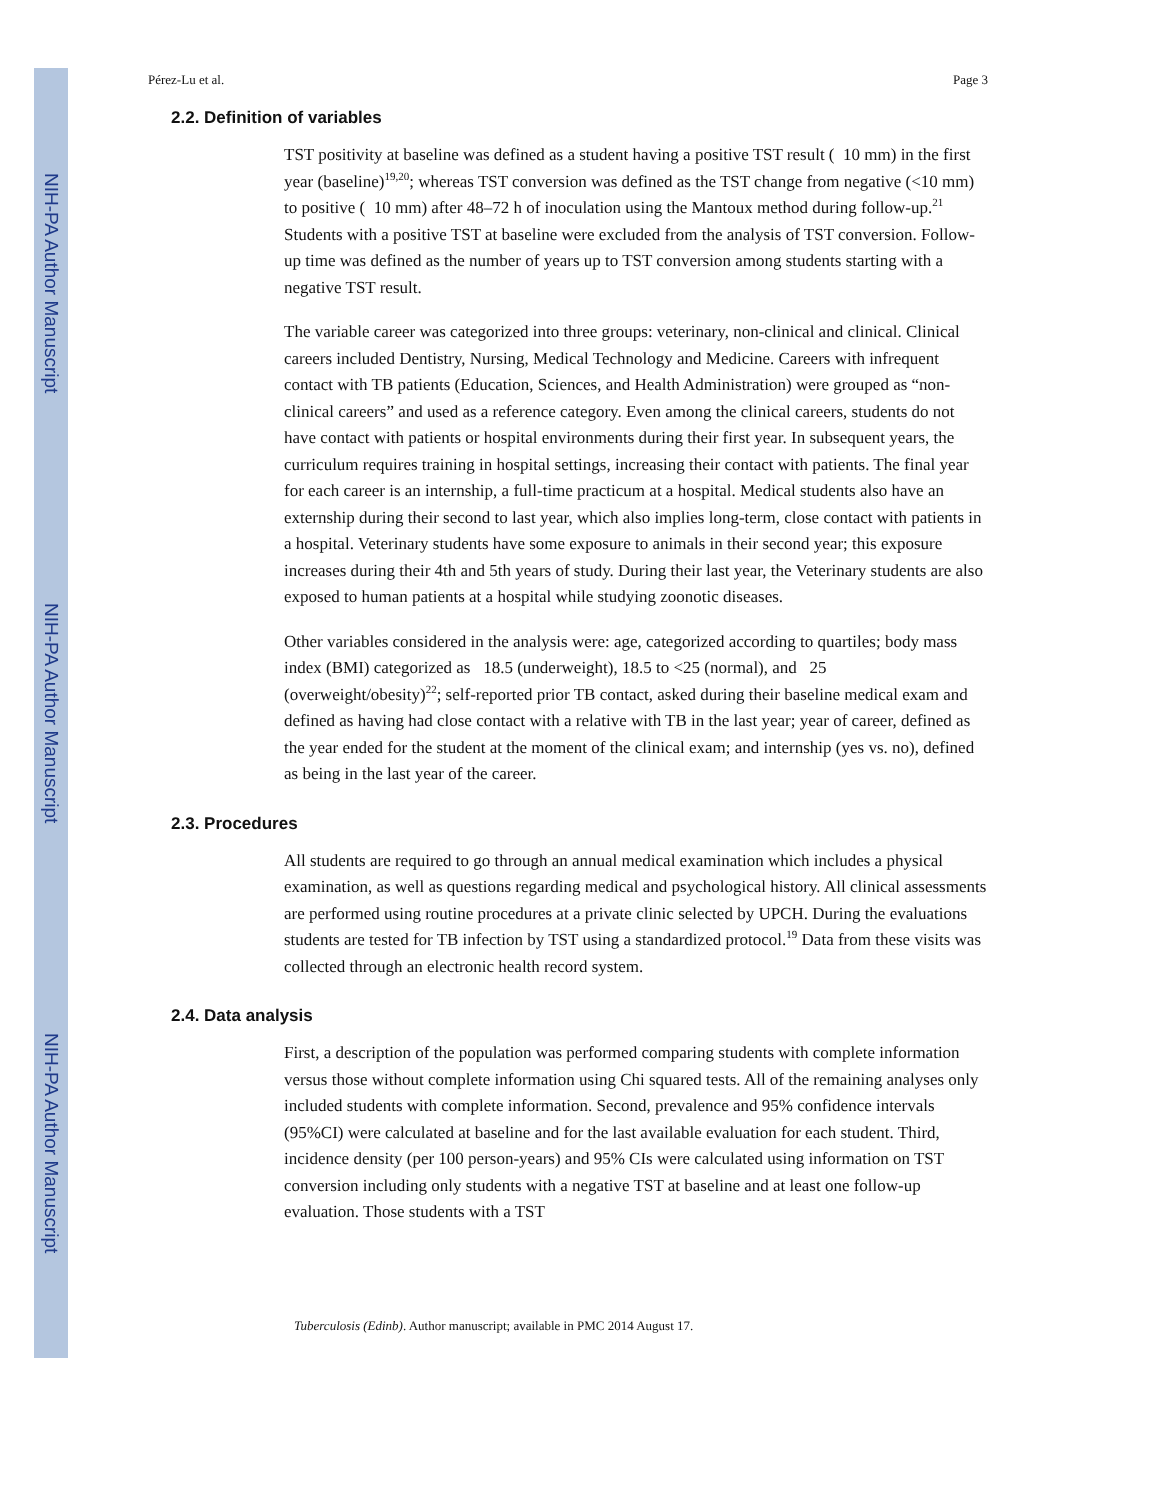NIH-PA Author Manuscript
NIH-PA Author Manuscript
NIH-PA Author Manuscript
Pérez-Lu et al. Page 3
2.2. Definition of variables
TST positivity at baseline was defined as a student having a positive TST result ( 10 mm) in the first year (baseline)<sup>19,20</sup>; whereas TST conversion was defined as the TST change from negative (<10 mm) to positive ( 10 mm) after 48–72 h of inoculation using the Mantoux method during follow-up.<sup>21</sup> Students with a positive TST at baseline were excluded from the analysis of TST conversion. Follow-up time was defined as the number of years up to TST conversion among students starting with a negative TST result.
The variable career was categorized into three groups: veterinary, non-clinical and clinical. Clinical careers included Dentistry, Nursing, Medical Technology and Medicine. Careers with infrequent contact with TB patients (Education, Sciences, and Health Administration) were grouped as “non-clinical careers” and used as a reference category. Even among the clinical careers, students do not have contact with patients or hospital environments during their first year. In subsequent years, the curriculum requires training in hospital settings, increasing their contact with patients. The final year for each career is an internship, a full-time practicum at a hospital. Medical students also have an externship during their second to last year, which also implies long-term, close contact with patients in a hospital. Veterinary students have some exposure to animals in their second year; this exposure increases during their 4th and 5th years of study. During their last year, the Veterinary students are also exposed to human patients at a hospital while studying zoonotic diseases.
Other variables considered in the analysis were: age, categorized according to quartiles; body mass index (BMI) categorized as 18.5 (underweight), 18.5 to <25 (normal), and 25 (overweight/obesity)<sup>22</sup>; self-reported prior TB contact, asked during their baseline medical exam and defined as having had close contact with a relative with TB in the last year; year of career, defined as the year ended for the student at the moment of the clinical exam; and internship (yes vs. no), defined as being in the last year of the career.
2.3. Procedures
All students are required to go through an annual medical examination which includes a physical examination, as well as questions regarding medical and psychological history. All clinical assessments are performed using routine procedures at a private clinic selected by UPCH. During the evaluations students are tested for TB infection by TST using a standardized protocol.<sup>19</sup> Data from these visits was collected through an electronic health record system.
2.4. Data analysis
First, a description of the population was performed comparing students with complete information versus those without complete information using Chi squared tests. All of the remaining analyses only included students with complete information. Second, prevalence and 95% confidence intervals (95%CI) were calculated at baseline and for the last available evaluation for each student. Third, incidence density (per 100 person-years) and 95% CIs were calculated using information on TST conversion including only students with a negative TST at baseline and at least one follow-up evaluation. Those students with a TST
Tuberculosis (Edinb). Author manuscript; available in PMC 2014 August 17.